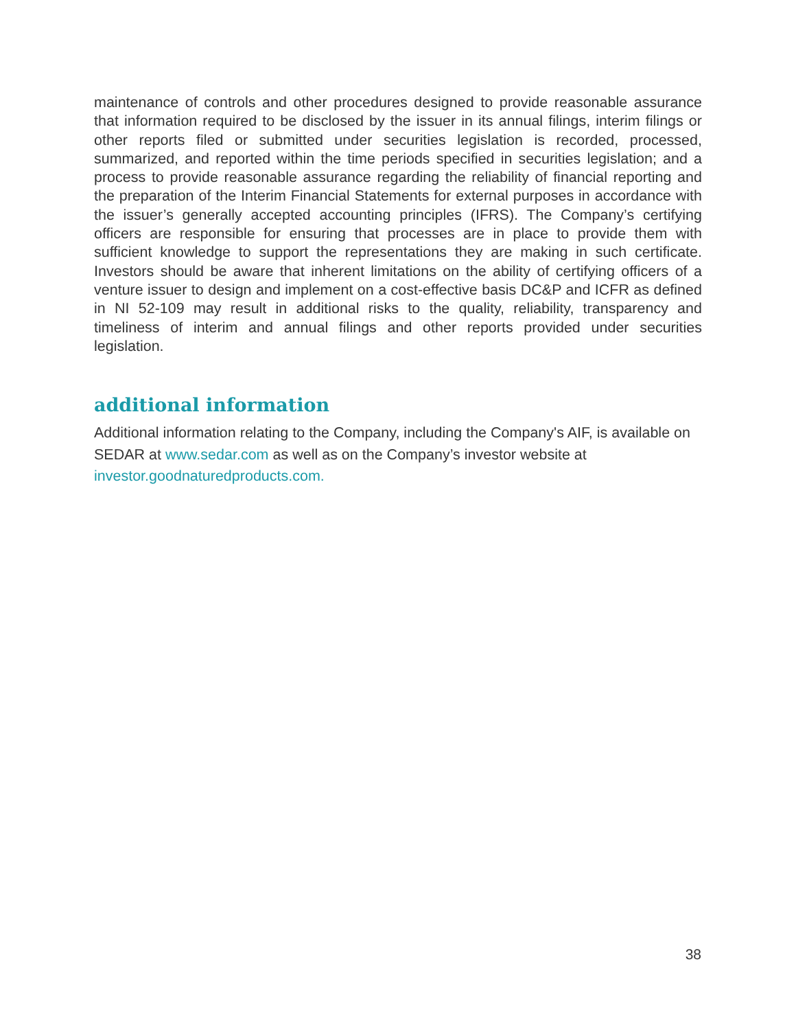maintenance of controls and other procedures designed to provide reasonable assurance that information required to be disclosed by the issuer in its annual filings, interim filings or other reports filed or submitted under securities legislation is recorded, processed, summarized, and reported within the time periods specified in securities legislation; and a process to provide reasonable assurance regarding the reliability of financial reporting and the preparation of the Interim Financial Statements for external purposes in accordance with the issuer’s generally accepted accounting principles (IFRS). The Company’s certifying officers are responsible for ensuring that processes are in place to provide them with sufficient knowledge to support the representations they are making in such certificate. Investors should be aware that inherent limitations on the ability of certifying officers of a venture issuer to design and implement on a cost-effective basis DC&P and ICFR as defined in NI 52-109 may result in additional risks to the quality, reliability, transparency and timeliness of interim and annual filings and other reports provided under securities legislation.
additional information
Additional information relating to the Company, including the Company's AIF, is available on SEDAR at www.sedar.com as well as on the Company’s investor website at investor.goodnaturedproducts.com.
38